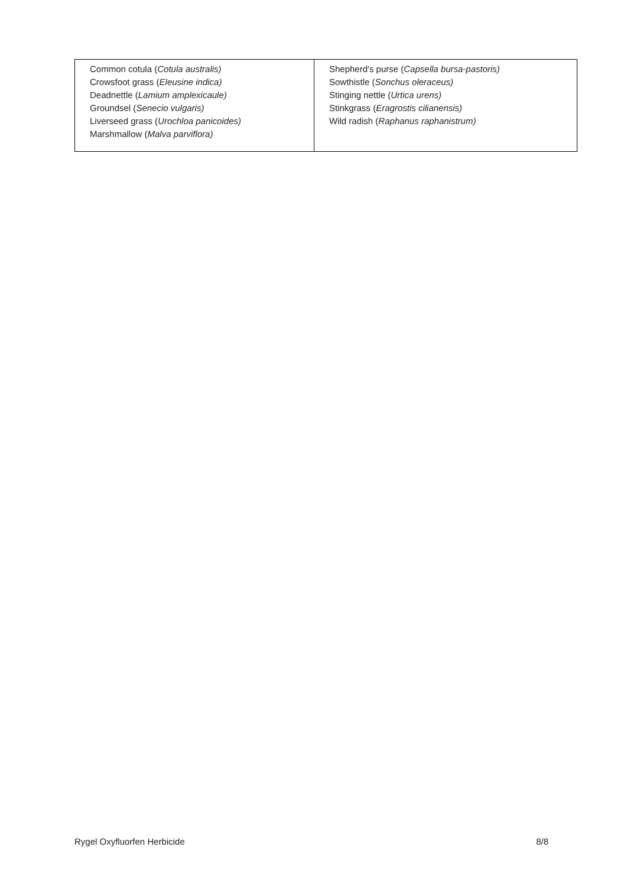| Common cotula ( Cotula australis) Crowsfoot grass ( Eleusine indica) Deadnettle ( Lamium amplexicaule) Groundsel ( Senecio vulgaris) Liverseed grass ( Urochloa panicoides) Marshmallow ( Malva parviflora) | Shepherd's purse ( Capsella bursa-pastoris) Sowthistle ( Sonchus oleraceus) Stinging nettle ( Urtica urens) Stinkgrass ( Eragrostis cilianensis) Wild radish ( Raphanus raphanistrum) |
Rygel Oxyfluorfen Herbicide 8/8